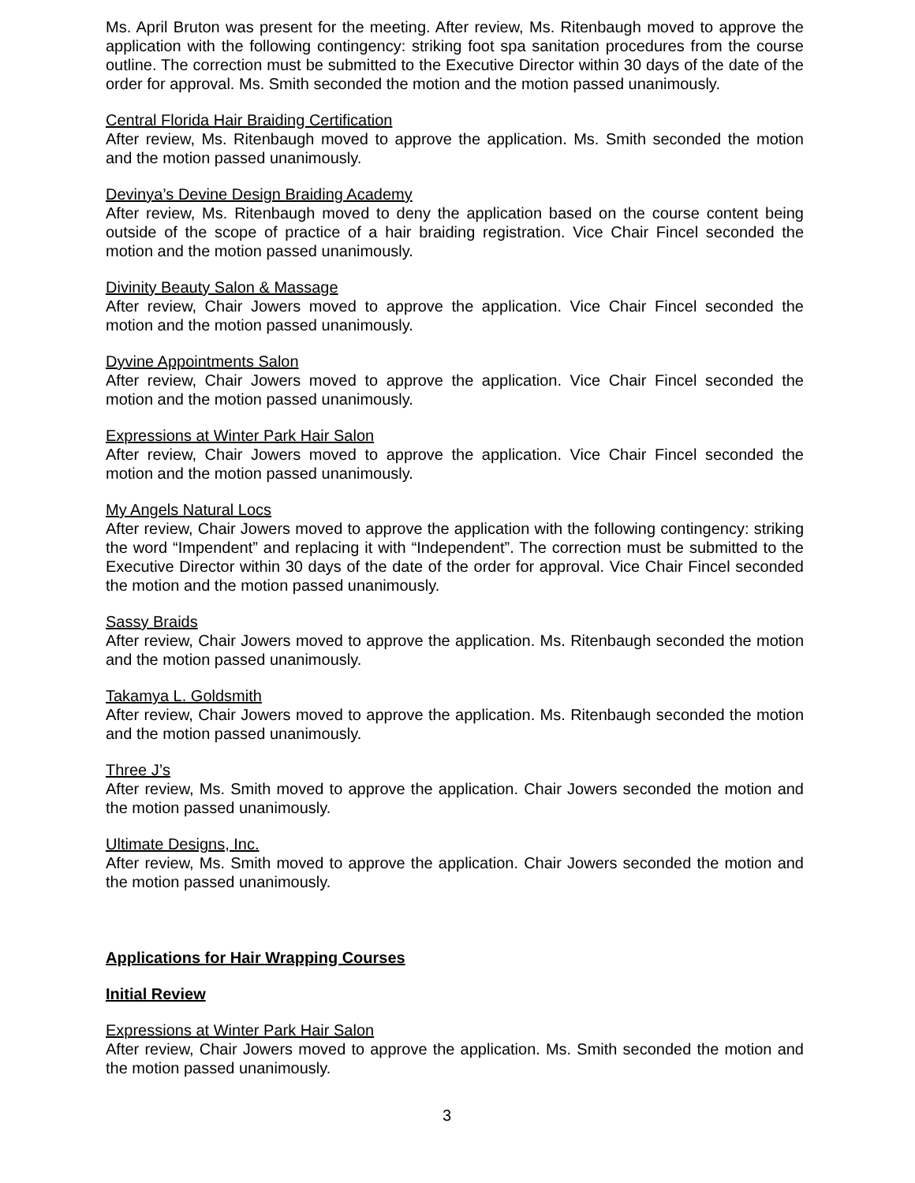Ms. April Bruton was present for the meeting. After review, Ms. Ritenbaugh moved to approve the application with the following contingency: striking foot spa sanitation procedures from the course outline. The correction must be submitted to the Executive Director within 30 days of the date of the order for approval. Ms. Smith seconded the motion and the motion passed unanimously.
Central Florida Hair Braiding Certification
After review, Ms. Ritenbaugh moved to approve the application. Ms. Smith seconded the motion and the motion passed unanimously.
Devinya’s Devine Design Braiding Academy
After review, Ms. Ritenbaugh moved to deny the application based on the course content being outside of the scope of practice of a hair braiding registration. Vice Chair Fincel seconded the motion and the motion passed unanimously.
Divinity Beauty Salon & Massage
After review, Chair Jowers moved to approve the application. Vice Chair Fincel seconded the motion and the motion passed unanimously.
Dyvine Appointments Salon
After review, Chair Jowers moved to approve the application. Vice Chair Fincel seconded the motion and the motion passed unanimously.
Expressions at Winter Park Hair Salon
After review, Chair Jowers moved to approve the application. Vice Chair Fincel seconded the motion and the motion passed unanimously.
My Angels Natural Locs
After review, Chair Jowers moved to approve the application with the following contingency: striking the word “Impendent” and replacing it with “Independent”. The correction must be submitted to the Executive Director within 30 days of the date of the order for approval. Vice Chair Fincel seconded the motion and the motion passed unanimously.
Sassy Braids
After review, Chair Jowers moved to approve the application. Ms. Ritenbaugh seconded the motion and the motion passed unanimously.
Takamya L. Goldsmith
After review, Chair Jowers moved to approve the application. Ms. Ritenbaugh seconded the motion and the motion passed unanimously.
Three J’s
After review, Ms. Smith moved to approve the application. Chair Jowers seconded the motion and the motion passed unanimously.
Ultimate Designs, Inc.
After review, Ms. Smith moved to approve the application. Chair Jowers seconded the motion and the motion passed unanimously.
Applications for Hair Wrapping Courses
Initial Review
Expressions at Winter Park Hair Salon
After review, Chair Jowers moved to approve the application. Ms. Smith seconded the motion and the motion passed unanimously.
3